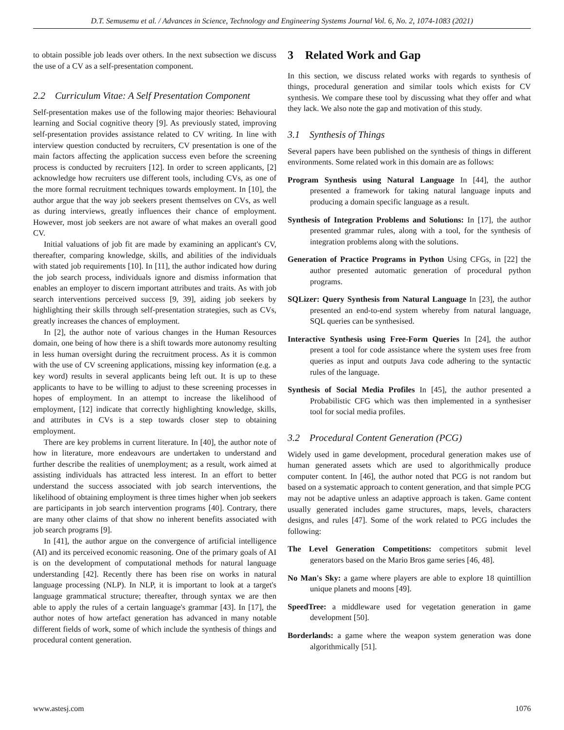D.T. Semusemu et al. / Advances in Science, Technology and Engineering Systems Journal Vol. 6, No. 2, 1074-1083 (2021)
to obtain possible job leads over others. In the next subsection we discuss the use of a CV as a self-presentation component.
2.2 Curriculum Vitae: A Self Presentation Component
Self-presentation makes use of the following major theories: Behavioural learning and Social cognitive theory [9]. As previously stated, improving self-presentation provides assistance related to CV writing. In line with interview question conducted by recruiters, CV presentation is one of the main factors affecting the application success even before the screening process is conducted by recruiters [12]. In order to screen applicants, [2] acknowledge how recruiters use different tools, including CVs, as one of the more formal recruitment techniques towards employment. In [10], the author argue that the way job seekers present themselves on CVs, as well as during interviews, greatly influences their chance of employment. However, most job seekers are not aware of what makes an overall good CV.
Initial valuations of job fit are made by examining an applicant's CV, thereafter, comparing knowledge, skills, and abilities of the individuals with stated job requirements [10]. In [11], the author indicated how during the job search process, individuals ignore and dismiss information that enables an employer to discern important attributes and traits. As with job search interventions perceived success [9, 39], aiding job seekers by highlighting their skills through self-presentation strategies, such as CVs, greatly increases the chances of employment.
In [2], the author note of various changes in the Human Resources domain, one being of how there is a shift towards more autonomy resulting in less human oversight during the recruitment process. As it is common with the use of CV screening applications, missing key information (e.g. a key word) results in several applicants being left out. It is up to these applicants to have to be willing to adjust to these screening processes in hopes of employment. In an attempt to increase the likelihood of employment, [12] indicate that correctly highlighting knowledge, skills, and attributes in CVs is a step towards closer step to obtaining employment.
There are key problems in current literature. In [40], the author note of how in literature, more endeavours are undertaken to understand and further describe the realities of unemployment; as a result, work aimed at assisting individuals has attracted less interest. In an effort to better understand the success associated with job search interventions, the likelihood of obtaining employment is three times higher when job seekers are participants in job search intervention programs [40]. Contrary, there are many other claims of that show no inherent benefits associated with job search programs [9].
In [41], the author argue on the convergence of artificial intelligence (AI) and its perceived economic reasoning. One of the primary goals of AI is on the development of computational methods for natural language understanding [42]. Recently there has been rise on works in natural language processing (NLP). In NLP, it is important to look at a target's language grammatical structure; thereafter, through syntax we are then able to apply the rules of a certain language's grammar [43]. In [17], the author notes of how artefact generation has advanced in many notable different fields of work, some of which include the synthesis of things and procedural content generation.
3 Related Work and Gap
In this section, we discuss related works with regards to synthesis of things, procedural generation and similar tools which exists for CV synthesis. We compare these tool by discussing what they offer and what they lack. We also note the gap and motivation of this study.
3.1 Synthesis of Things
Several papers have been published on the synthesis of things in different environments. Some related work in this domain are as follows:
Program Synthesis using Natural Language In [44], the author presented a framework for taking natural language inputs and producing a domain specific language as a result.
Synthesis of Integration Problems and Solutions: In [17], the author presented grammar rules, along with a tool, for the synthesis of integration problems along with the solutions.
Generation of Practice Programs in Python Using CFGs, in [22] the author presented automatic generation of procedural python programs.
SQLizer: Query Synthesis from Natural Language In [23], the author presented an end-to-end system whereby from natural language, SQL queries can be synthesised.
Interactive Synthesis using Free-Form Queries In [24], the author present a tool for code assistance where the system uses free from queries as input and outputs Java code adhering to the syntactic rules of the language.
Synthesis of Social Media Profiles In [45], the author presented a Probabilistic CFG which was then implemented in a synthesiser tool for social media profiles.
3.2 Procedural Content Generation (PCG)
Widely used in game development, procedural generation makes use of human generated assets which are used to algorithmically produce computer content. In [46], the author noted that PCG is not random but based on a systematic approach to content generation, and that simple PCG may not be adaptive unless an adaptive approach is taken. Game content usually generated includes game structures, maps, levels, characters designs, and rules [47]. Some of the work related to PCG includes the following:
The Level Generation Competitions: competitors submit level generators based on the Mario Bros game series [46, 48].
No Man's Sky: a game where players are able to explore 18 quintillion unique planets and moons [49].
SpeedTree: a middleware used for vegetation generation in game development [50].
Borderlands: a game where the weapon system generation was done algorithmically [51].
www.astesj.com 1076